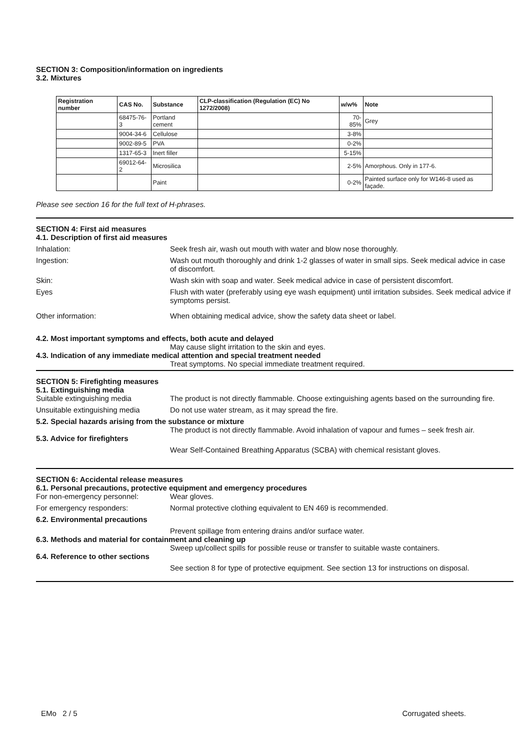SECTION 3: Composition/information on ingredients
3.2. Mixtures
| Registration number | CAS No. | Substance | CLP-classification (Regulation (EC) No 1272/2008) | w/w% | Note |
| --- | --- | --- | --- | --- | --- |
| | 68475-76-3 | Portland cement | | 70-85% | Grey |
| | 9004-34-6 | Cellulose | | 3-8% | |
| | 9002-89-5 | PVA | | 0-2% | |
| | 1317-65-3 | Inert filler | | 5-15% | |
| | 69012-64-2 | Microsilica | | 2-5% | Amorphous. Only in 177-6. |
| | | Paint | | 0-2% | Painted surface only for W146-8 used as façade. |
Please see section 16 for the full text of H-phrases.
SECTION 4: First aid measures
4.1. Description of first aid measures
Inhalation: Seek fresh air, wash out mouth with water and blow nose thoroughly.
Ingestion: Wash out mouth thoroughly and drink 1-2 glasses of water in small sips. Seek medical advice in case of discomfort.
Skin: Wash skin with soap and water. Seek medical advice in case of persistent discomfort.
Eyes Flush with water (preferably using eye wash equipment) until irritation subsides. Seek medical advice if symptoms persist.
Other information: When obtaining medical advice, show the safety data sheet or label.
4.2. Most important symptoms and effects, both acute and delayed
May cause slight irritation to the skin and eyes.
4.3. Indication of any immediate medical attention and special treatment needed
Treat symptoms. No special immediate treatment required.
SECTION 5: Firefighting measures
5.1. Extinguishing media
Suitable extinguishing media The product is not directly flammable. Choose extinguishing agents based on the surrounding fire.
Unsuitable extinguishing media
Do not use water stream, as it may spread the fire.
5.2. Special hazards arising from the substance or mixture
The product is not directly flammable. Avoid inhalation of vapour and fumes – seek fresh air.
5.3. Advice for firefighters
Wear Self-Contained Breathing Apparatus (SCBA) with chemical resistant gloves.
SECTION 6: Accidental release measures
6.1. Personal precautions, protective equipment and emergency procedures
For non-emergency personnel: Wear gloves.
For emergency responders: Normal protective clothing equivalent to EN 469 is recommended.
6.2. Environmental precautions
Prevent spillage from entering drains and/or surface water.
6.3. Methods and material for containment and cleaning up
Sweep up/collect spills for possible reuse or transfer to suitable waste containers.
6.4. Reference to other sections
See section 8 for type of protective equipment. See section 13 for instructions on disposal.
EMo 2 / 5 Corrugated sheets.